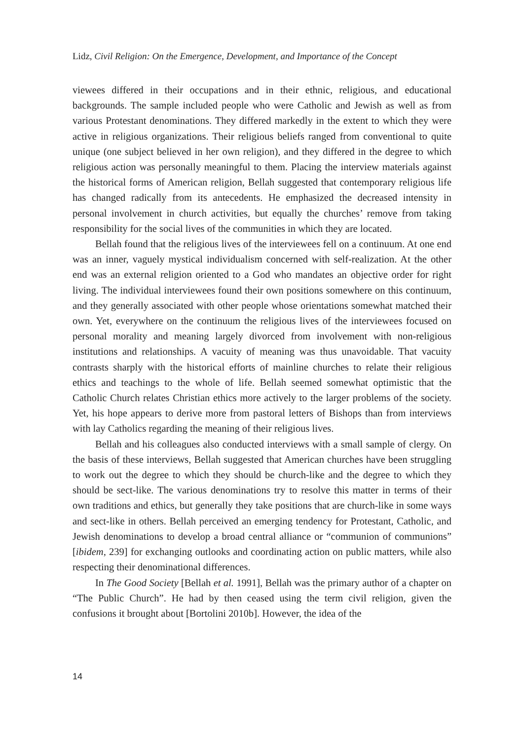Lidz, Civil Religion: On the Emergence, Development, and Importance of the Concept
viewees differed in their occupations and in their ethnic, religious, and educational backgrounds. The sample included people who were Catholic and Jewish as well as from various Protestant denominations. They differed markedly in the extent to which they were active in religious organizations. Their religious beliefs ranged from conventional to quite unique (one subject believed in her own religion), and they differed in the degree to which religious action was personally meaningful to them. Placing the interview materials against the historical forms of American religion, Bellah suggested that contemporary religious life has changed radically from its antecedents. He emphasized the decreased intensity in personal involvement in church activities, but equally the churches’ remove from taking responsibility for the social lives of the communities in which they are located.
Bellah found that the religious lives of the interviewees fell on a continuum. At one end was an inner, vaguely mystical individualism concerned with self-realization. At the other end was an external religion oriented to a God who mandates an objective order for right living. The individual interviewees found their own positions somewhere on this continuum, and they generally associated with other people whose orientations somewhat matched their own. Yet, everywhere on the continuum the religious lives of the interviewees focused on personal morality and meaning largely divorced from involvement with non-religious institutions and relationships. A vacuity of meaning was thus unavoidable. That vacuity contrasts sharply with the historical efforts of mainline churches to relate their religious ethics and teachings to the whole of life. Bellah seemed somewhat optimistic that the Catholic Church relates Christian ethics more actively to the larger problems of the society. Yet, his hope appears to derive more from pastoral letters of Bishops than from interviews with lay Catholics regarding the meaning of their religious lives.
Bellah and his colleagues also conducted interviews with a small sample of clergy. On the basis of these interviews, Bellah suggested that American churches have been struggling to work out the degree to which they should be church-like and the degree to which they should be sect-like. The various denominations try to resolve this matter in terms of their own traditions and ethics, but generally they take positions that are church-like in some ways and sect-like in others. Bellah perceived an emerging tendency for Protestant, Catholic, and Jewish denominations to develop a broad central alliance or “communion of communions” [ibidem, 239] for exchanging outlooks and coordinating action on public matters, while also respecting their denominational differences.
In The Good Society [Bellah et al. 1991], Bellah was the primary author of a chapter on “The Public Church”. He had by then ceased using the term civil religion, given the confusions it brought about [Bortolini 2010b]. However, the idea of the
14